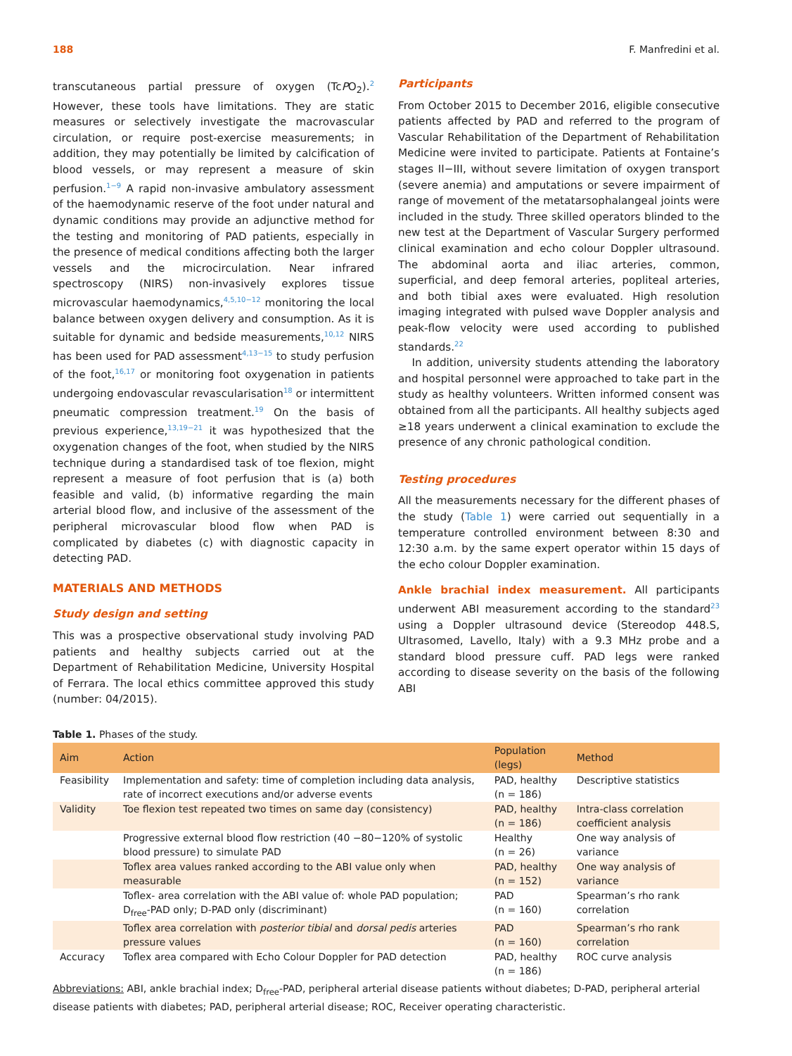188 F. Manfredini et al.
transcutaneous partial pressure of oxygen (TcPO<sub>2</sub>).<sup>2</sup> However, these tools have limitations. They are static measures or selectively investigate the macrovascular circulation, or require post-exercise measurements; in addition, they may potentially be limited by calcification of blood vessels, or may represent a measure of skin perfusion.<sup>1−9</sup> A rapid non-invasive ambulatory assessment of the haemodynamic reserve of the foot under natural and dynamic conditions may provide an adjunctive method for the testing and monitoring of PAD patients, especially in the presence of medical conditions affecting both the larger vessels and the microcirculation. Near infrared spectroscopy (NIRS) non-invasively explores tissue microvascular haemodynamics,<sup>4,5,10−12</sup> monitoring the local balance between oxygen delivery and consumption. As it is suitable for dynamic and bedside measurements,<sup>10,12</sup> NIRS has been used for PAD assessment<sup>4,13−15</sup> to study perfusion of the foot,<sup>16,17</sup> or monitoring foot oxygenation in patients undergoing endovascular revascularisation<sup>18</sup> or intermittent pneumatic compression treatment.<sup>19</sup> On the basis of previous experience,<sup>13,19−21</sup> it was hypothesized that the oxygenation changes of the foot, when studied by the NIRS technique during a standardised task of toe flexion, might represent a measure of foot perfusion that is (a) both feasible and valid, (b) informative regarding the main arterial blood flow, and inclusive of the assessment of the peripheral microvascular blood flow when PAD is complicated by diabetes (c) with diagnostic capacity in detecting PAD.
MATERIALS AND METHODS
Study design and setting
This was a prospective observational study involving PAD patients and healthy subjects carried out at the Department of Rehabilitation Medicine, University Hospital of Ferrara. The local ethics committee approved this study (number: 04/2015).
Participants
From October 2015 to December 2016, eligible consecutive patients affected by PAD and referred to the program of Vascular Rehabilitation of the Department of Rehabilitation Medicine were invited to participate. Patients at Fontaine’s stages II−III, without severe limitation of oxygen transport (severe anemia) and amputations or severe impairment of range of movement of the metatarsophalangeal joints were included in the study. Three skilled operators blinded to the new test at the Department of Vascular Surgery performed clinical examination and echo colour Doppler ultrasound. The abdominal aorta and iliac arteries, common, superficial, and deep femoral arteries, popliteal arteries, and both tibial axes were evaluated. High resolution imaging integrated with pulsed wave Doppler analysis and peak-flow velocity were used according to published standards.<sup>22</sup>
In addition, university students attending the laboratory and hospital personnel were approached to take part in the study as healthy volunteers. Written informed consent was obtained from all the participants. All healthy subjects aged ≥18 years underwent a clinical examination to exclude the presence of any chronic pathological condition.
Testing procedures
All the measurements necessary for the different phases of the study (Table 1) were carried out sequentially in a temperature controlled environment between 8:30 and 12:30 a.m. by the same expert operator within 15 days of the echo colour Doppler examination.
Ankle brachial index measurement. All participants underwent ABI measurement according to the standard<sup>23</sup> using a Doppler ultrasound device (Stereodop 448.S, Ultrasomed, Lavello, Italy) with a 9.3 MHz probe and a standard blood pressure cuff. PAD legs were ranked according to disease severity on the basis of the following ABI
Table 1. Phases of the study.
| Aim | Action | Population (legs) | Method |
| --- | --- | --- | --- |
| Feasibility | Implementation and safety: time of completion including data analysis, rate of incorrect executions and/or adverse events | PAD, healthy (n = 186) | Descriptive statistics |
| Validity | Toe flexion test repeated two times on same day (consistency) | PAD, healthy (n = 186) | Intra-class correlation coefficient analysis |
| | Progressive external blood flow restriction (40 −80−120% of systolic blood pressure) to simulate PAD | Healthy (n = 26) | One way analysis of variance |
| | Toflex area values ranked according to the ABI value only when measurable | PAD, healthy (n = 152) | One way analysis of variance |
| | Toflex- area correlation with the ABI value of: whole PAD population; D<sub>free</sub>-PAD only; D-PAD only (discriminant) | PAD (n = 160) | Spearman’s rho rank correlation |
| | Toflex area correlation with posterior tibial and dorsal pedis arteries pressure values | PAD (n = 160) | Spearman’s rho rank correlation |
| Accuracy | Toflex area compared with Echo Colour Doppler for PAD detection | PAD, healthy (n = 186) | ROC curve analysis |
Abbreviations: ABI, ankle brachial index; D<sub>free</sub>-PAD, peripheral arterial disease patients without diabetes; D-PAD, peripheral arterial disease patients with diabetes; PAD, peripheral arterial disease; ROC, Receiver operating characteristic.